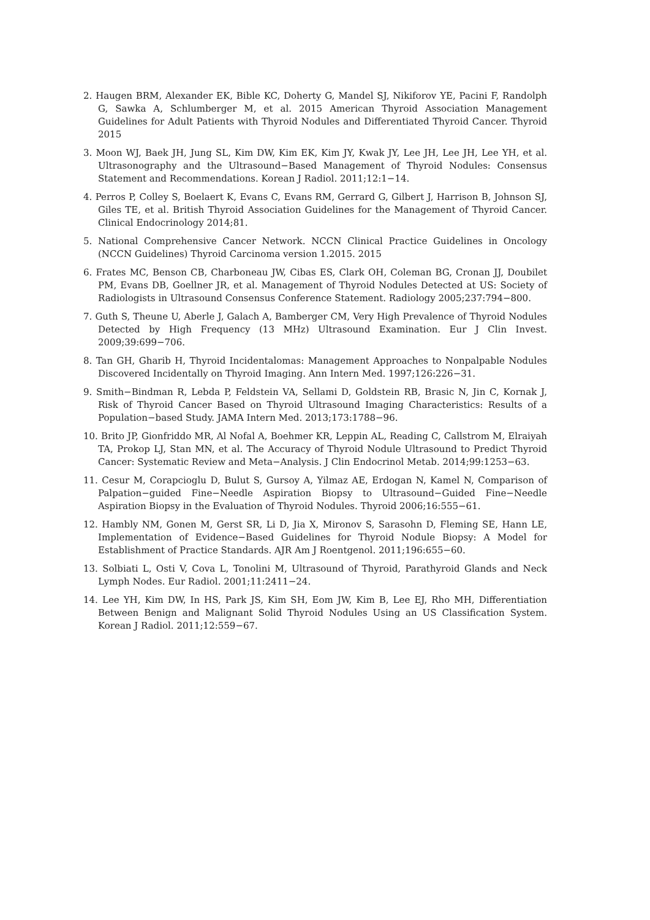2. Haugen BRM, Alexander EK, Bible KC, Doherty G, Mandel SJ, Nikiforov YE, Pacini F, Randolph G, Sawka A, Schlumberger M, et al. 2015 American Thyroid Association Management Guidelines for Adult Patients with Thyroid Nodules and Differentiated Thyroid Cancer. Thyroid 2015
3. Moon WJ, Baek JH, Jung SL, Kim DW, Kim EK, Kim JY, Kwak JY, Lee JH, Lee JH, Lee YH, et al. Ultrasonography and the Ultrasound−Based Management of Thyroid Nodules: Consensus Statement and Recommendations. Korean J Radiol. 2011;12:1−14.
4. Perros P, Colley S, Boelaert K, Evans C, Evans RM, Gerrard G, Gilbert J, Harrison B, Johnson SJ, Giles TE, et al. British Thyroid Association Guidelines for the Management of Thyroid Cancer. Clinical Endocrinology 2014;81.
5. National Comprehensive Cancer Network. NCCN Clinical Practice Guidelines in Oncology (NCCN Guidelines) Thyroid Carcinoma version 1.2015. 2015
6. Frates MC, Benson CB, Charboneau JW, Cibas ES, Clark OH, Coleman BG, Cronan JJ, Doubilet PM, Evans DB, Goellner JR, et al. Management of Thyroid Nodules Detected at US: Society of Radiologists in Ultrasound Consensus Conference Statement. Radiology 2005;237:794−800.
7. Guth S, Theune U, Aberle J, Galach A, Bamberger CM, Very High Prevalence of Thyroid Nodules Detected by High Frequency (13 MHz) Ultrasound Examination. Eur J Clin Invest. 2009;39:699−706.
8. Tan GH, Gharib H, Thyroid Incidentalomas: Management Approaches to Nonpalpable Nodules Discovered Incidentally on Thyroid Imaging. Ann Intern Med. 1997;126:226−31.
9. Smith−Bindman R, Lebda P, Feldstein VA, Sellami D, Goldstein RB, Brasic N, Jin C, Kornak J, Risk of Thyroid Cancer Based on Thyroid Ultrasound Imaging Characteristics: Results of a Population−based Study. JAMA Intern Med. 2013;173:1788−96.
10. Brito JP, Gionfriddo MR, Al Nofal A, Boehmer KR, Leppin AL, Reading C, Callstrom M, Elraiyah TA, Prokop LJ, Stan MN, et al. The Accuracy of Thyroid Nodule Ultrasound to Predict Thyroid Cancer: Systematic Review and Meta−Analysis. J Clin Endocrinol Metab. 2014;99:1253−63.
11. Cesur M, Corapcioglu D, Bulut S, Gursoy A, Yilmaz AE, Erdogan N, Kamel N, Comparison of Palpation−guided Fine−Needle Aspiration Biopsy to Ultrasound−Guided Fine−Needle Aspiration Biopsy in the Evaluation of Thyroid Nodules. Thyroid 2006;16:555−61.
12. Hambly NM, Gonen M, Gerst SR, Li D, Jia X, Mironov S, Sarasohn D, Fleming SE, Hann LE, Implementation of Evidence−Based Guidelines for Thyroid Nodule Biopsy: A Model for Establishment of Practice Standards. AJR Am J Roentgenol. 2011;196:655−60.
13. Solbiati L, Osti V, Cova L, Tonolini M, Ultrasound of Thyroid, Parathyroid Glands and Neck Lymph Nodes. Eur Radiol. 2001;11:2411−24.
14. Lee YH, Kim DW, In HS, Park JS, Kim SH, Eom JW, Kim B, Lee EJ, Rho MH, Differentiation Between Benign and Malignant Solid Thyroid Nodules Using an US Classification System. Korean J Radiol. 2011;12:559−67.